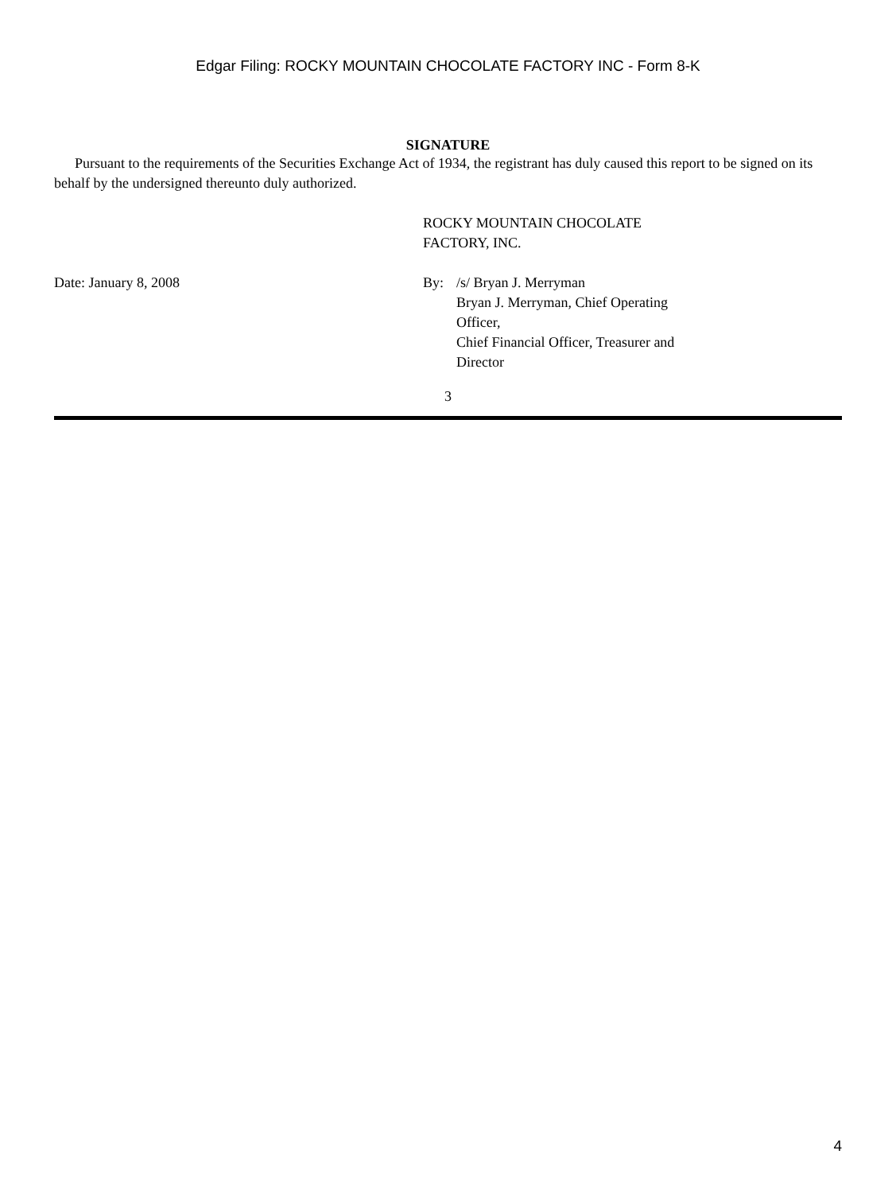Edgar Filing: ROCKY MOUNTAIN CHOCOLATE FACTORY INC - Form 8-K
SIGNATURE
Pursuant to the requirements of the Securities Exchange Act of 1934, the registrant has duly caused this report to be signed on its behalf by the undersigned thereunto duly authorized.
ROCKY MOUNTAIN CHOCOLATE
FACTORY, INC.
Date: January 8, 2008 By: /s/ Bryan J. Merryman
Bryan J. Merryman, Chief Operating
Officer,
Chief Financial Officer, Treasurer and
Director
3
4